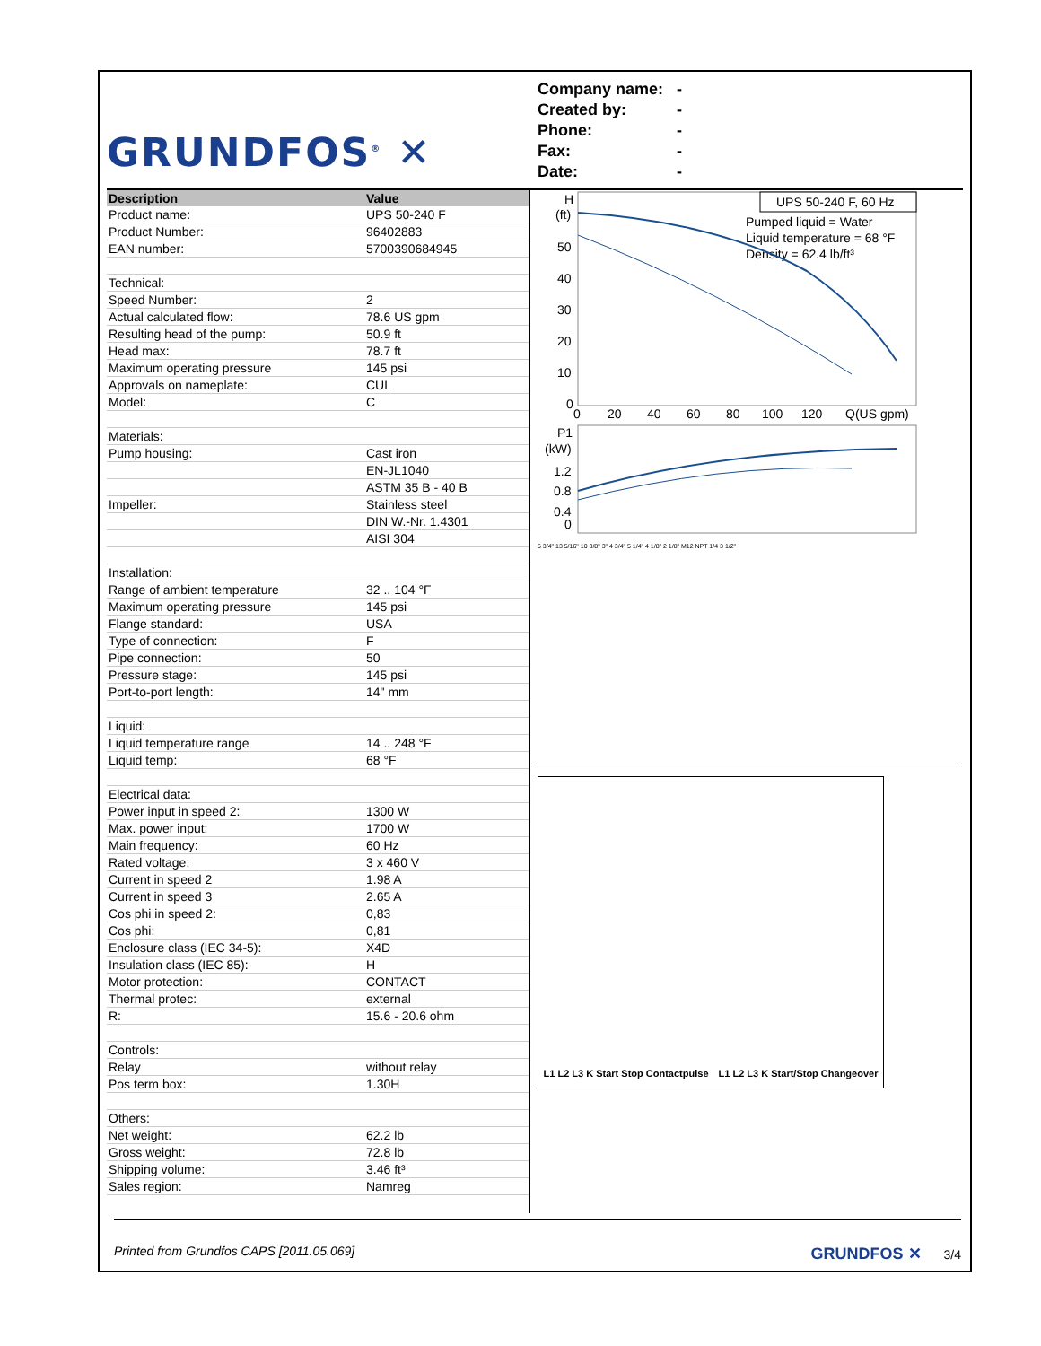GRUNDFOS<sup>®</sup> ✕
Company name: -
Created by: -
Phone: -
Fax: -
Date: -
| Description | Value |
| --- | --- |
| Product name: | UPS 50-240 F |
| Product Number: | 96402883 |
| EAN number: | 5700390684945 |
| Technical: | |
| Speed Number: | 2 |
| Actual calculated flow: | 78.6 US gpm |
| Resulting head of the pump: | 50.9 ft |
| Head max: | 78.7 ft |
| Maximum operating pressure | 145 psi |
| Approvals on nameplate: | CUL |
| Model: | C |
| Materials: | |
| Pump housing: | Cast iron |
| | EN-JL1040 |
| | ASTM 35 B - 40 B |
| Impeller: | Stainless steel |
| | DIN W.-Nr. 1.4301 |
| | AISI 304 |
| Installation: | |
| Range of ambient temperature | 32 .. 104 °F |
| Maximum operating pressure | 145 psi |
| Flange standard: | USA |
| Type of connection: | F |
| Pipe connection: | 50 |
| Pressure stage: | 145 psi |
| Port-to-port length: | 14" mm |
| Liquid: | |
| Liquid temperature range | 14 .. 248 °F |
| Liquid temp: | 68 °F |
| Electrical data: | |
| Power input in speed 2: | 1300 W |
| Max. power input: | 1700 W |
| Main frequency: | 60 Hz |
| Rated voltage: | 3 x 460 V |
| Current in speed 2 | 1.98 A |
| Current in speed 3 | 2.65 A |
| Cos phi in speed 2: | 0,83 |
| Cos phi: | 0,81 |
| Enclosure class (IEC 34-5): | X4D |
| Insulation class (IEC 85): | H |
| Motor protection: | CONTACT |
| Thermal protec: | external |
| R: | 15.6 - 20.6 ohm |
| Controls: | |
| Relay | without relay |
| Pos term box: | 1.30H |
| Others: | |
| Net weight: | 62.2 lb |
| Gross weight: | 72.8 lb |
| Shipping volume: | 3.46 ft³ |
| Sales region: | Namreg |
H
(ft)
50
40
30
20
10
0
0
20
40
60
80
100
120
Q(US gpm)
UPS 50-240 F, 60 Hz
Pumped liquid = Water
Liquid temperature = 68 °F
Density = 62.4 lb/ft³
P1
(kW)
1.2
0.8
0.4
0
5 3/4" 13 5/16" 10 3/8" 3" 4 3/4" 5 1/4" 4 1/8" 2 1/8" M12 NPT 1/4 3 1/2"
L1 L2 L3 K Start Stop Contactpulse L1 L2 L3 K Start/Stop Changeover
Printed from Grundfos CAPS [2011.05.069] GRUNDFOS ✕ 3/4